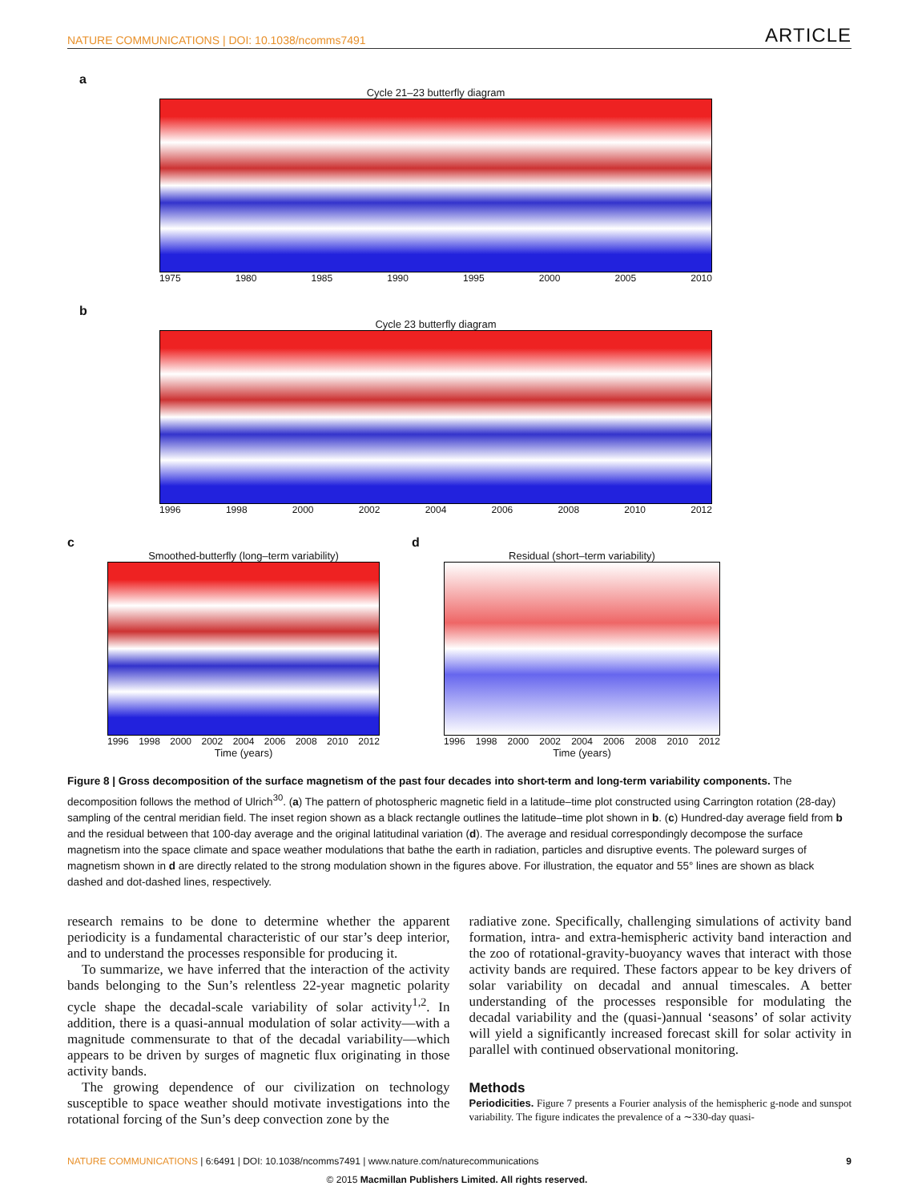NATURE COMMUNICATIONS | DOI: 10.1038/ncomms7491 ARTICLE
a
Cycle 21–23 butterfly diagram
1975 1980 1985 1990 1995 2000 2005 2010
b
Cycle 23 butterfly diagram
1996 1998 2000 2002 2004 2006 2008 2010 2012
c
Smoothed-butterfly (long–term variability)
1996 1998 2000 2002 2004 2006 2008 2010 2012
Time (years)
d
Residual (short–term variability)
1996 1998 2000 2002 2004 2006 2008 2010 2012
Time (years)
Figure 8 | Gross decomposition of the surface magnetism of the past four decades into short-term and long-term variability components. The decomposition follows the method of Ulrich<sup>30</sup>. (a) The pattern of photospheric magnetic field in a latitude–time plot constructed using Carrington rotation (28-day) sampling of the central meridian field. The inset region shown as a black rectangle outlines the latitude–time plot shown in b. (c) Hundred-day average field from b and the residual between that 100-day average and the original latitudinal variation (d). The average and residual correspondingly decompose the surface magnetism into the space climate and space weather modulations that bathe the earth in radiation, particles and disruptive events. The poleward surges of magnetism shown in d are directly related to the strong modulation shown in the figures above. For illustration, the equator and 55° lines are shown as black dashed and dot-dashed lines, respectively.
research remains to be done to determine whether the apparent periodicity is a fundamental characteristic of our star’s deep interior, and to understand the processes responsible for producing it.
To summarize, we have inferred that the interaction of the activity bands belonging to the Sun’s relentless 22-year magnetic polarity cycle shape the decadal-scale variability of solar activity<sup>1,2</sup>. In addition, there is a quasi-annual modulation of solar activity—with a magnitude commensurate to that of the decadal variability—which appears to be driven by surges of magnetic flux originating in those activity bands.
The growing dependence of our civilization on technology susceptible to space weather should motivate investigations into the rotational forcing of the Sun’s deep convection zone by the
radiative zone. Specifically, challenging simulations of activity band formation, intra- and extra-hemispheric activity band interaction and the zoo of rotational-gravity-buoyancy waves that interact with those activity bands are required. These factors appear to be key drivers of solar variability on decadal and annual timescales. A better understanding of the processes responsible for modulating the decadal variability and the (quasi-)annual ‘seasons’ of solar activity will yield a significantly increased forecast skill for solar activity in parallel with continued observational monitoring.
Methods
Periodicities. Figure 7 presents a Fourier analysis of the hemispheric g-node and sunspot variability. The figure indicates the prevalence of a ∼330-day quasi-
NATURE COMMUNICATIONS | 6:6491 | DOI: 10.1038/ncomms7491 | www.nature.com/naturecommunications 9
© 2015 Macmillan Publishers Limited. All rights reserved.